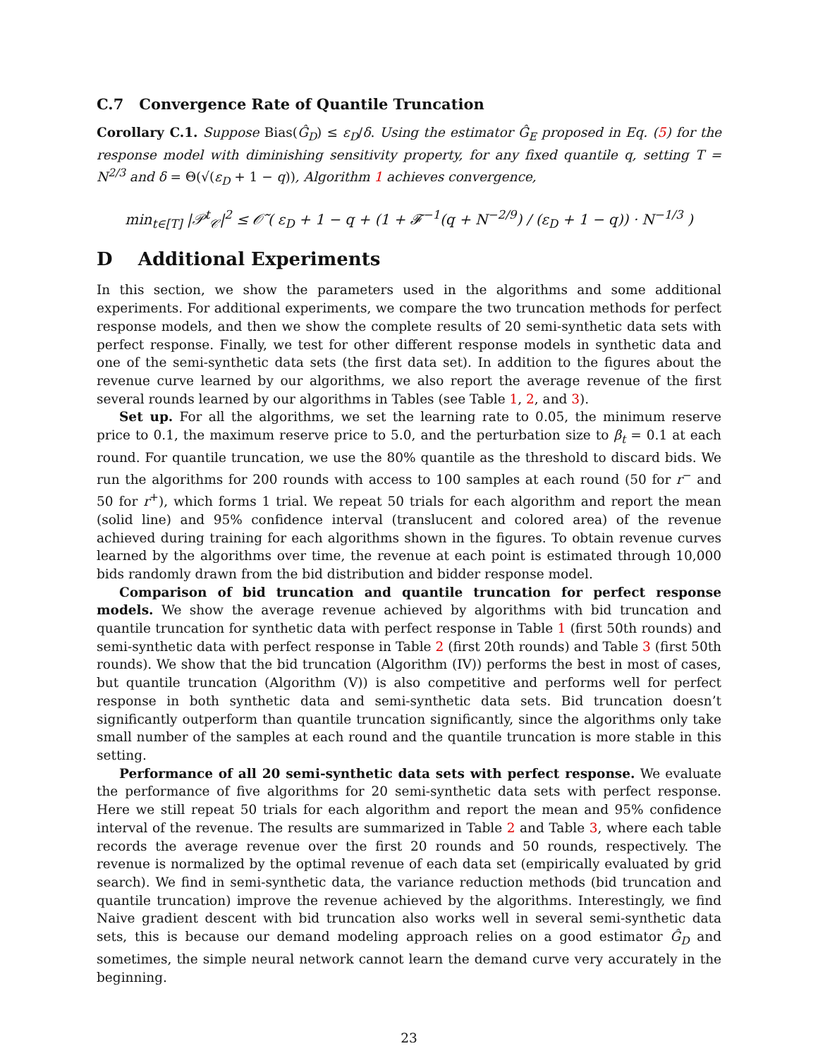C.7 Convergence Rate of Quantile Truncation
Corollary C.1. Suppose Bias(Ĝ<sub>D</sub>) ≤ ε<sub>D</sub>/δ. Using the estimator Ĝ<sub>E</sub> proposed in Eq. (5) for the response model with diminishing sensitivity property, for any fixed quantile q, setting T = N<sup>2/3</sup> and δ = Θ(√(ε<sub>D</sub> + 1 − q)), Algorithm 1 achieves convergence,
min<sub>t∈[T]</sub> |𝒫<sup>t</sup><sub>𝒞</sub>|<sup>2</sup> ≤ 𝒪̃ ( ε<sub>D</sub> + 1 − q + (1 + 𝓕<sup>−1</sup>(q + N<sup>−2/9</sup>) / (ε<sub>D</sub> + 1 − q)) · N<sup>−1/3</sup> )
D Additional Experiments
In this section, we show the parameters used in the algorithms and some additional experiments. For additional experiments, we compare the two truncation methods for perfect response models, and then we show the complete results of 20 semi-synthetic data sets with perfect response. Finally, we test for other different response models in synthetic data and one of the semi-synthetic data sets (the first data set). In addition to the figures about the revenue curve learned by our algorithms, we also report the average revenue of the first several rounds learned by our algorithms in Tables (see Table 1, 2, and 3).
Set up. For all the algorithms, we set the learning rate to 0.05, the minimum reserve price to 0.1, the maximum reserve price to 5.0, and the perturbation size to β<sub>t</sub> = 0.1 at each round. For quantile truncation, we use the 80% quantile as the threshold to discard bids. We run the algorithms for 200 rounds with access to 100 samples at each round (50 for r<sup>−</sup> and 50 for r<sup>+</sup>), which forms 1 trial. We repeat 50 trials for each algorithm and report the mean (solid line) and 95% confidence interval (translucent and colored area) of the revenue achieved during training for each algorithms shown in the figures. To obtain revenue curves learned by the algorithms over time, the revenue at each point is estimated through 10,000 bids randomly drawn from the bid distribution and bidder response model.
Comparison of bid truncation and quantile truncation for perfect response models. We show the average revenue achieved by algorithms with bid truncation and quantile truncation for synthetic data with perfect response in Table 1 (first 50th rounds) and semi-synthetic data with perfect response in Table 2 (first 20th rounds) and Table 3 (first 50th rounds). We show that the bid truncation (Algorithm (IV)) performs the best in most of cases, but quantile truncation (Algorithm (V)) is also competitive and performs well for perfect response in both synthetic data and semi-synthetic data sets. Bid truncation doesn’t significantly outperform than quantile truncation significantly, since the algorithms only take small number of the samples at each round and the quantile truncation is more stable in this setting.
Performance of all 20 semi-synthetic data sets with perfect response. We evaluate the performance of five algorithms for 20 semi-synthetic data sets with perfect response. Here we still repeat 50 trials for each algorithm and report the mean and 95% confidence interval of the revenue. The results are summarized in Table 2 and Table 3, where each table records the average revenue over the first 20 rounds and 50 rounds, respectively. The revenue is normalized by the optimal revenue of each data set (empirically evaluated by grid search). We find in semi-synthetic data, the variance reduction methods (bid truncation and quantile truncation) improve the revenue achieved by the algorithms. Interestingly, we find Naive gradient descent with bid truncation also works well in several semi-synthetic data sets, this is because our demand modeling approach relies on a good estimator Ĝ<sub>D</sub> and sometimes, the simple neural network cannot learn the demand curve very accurately in the beginning.
23